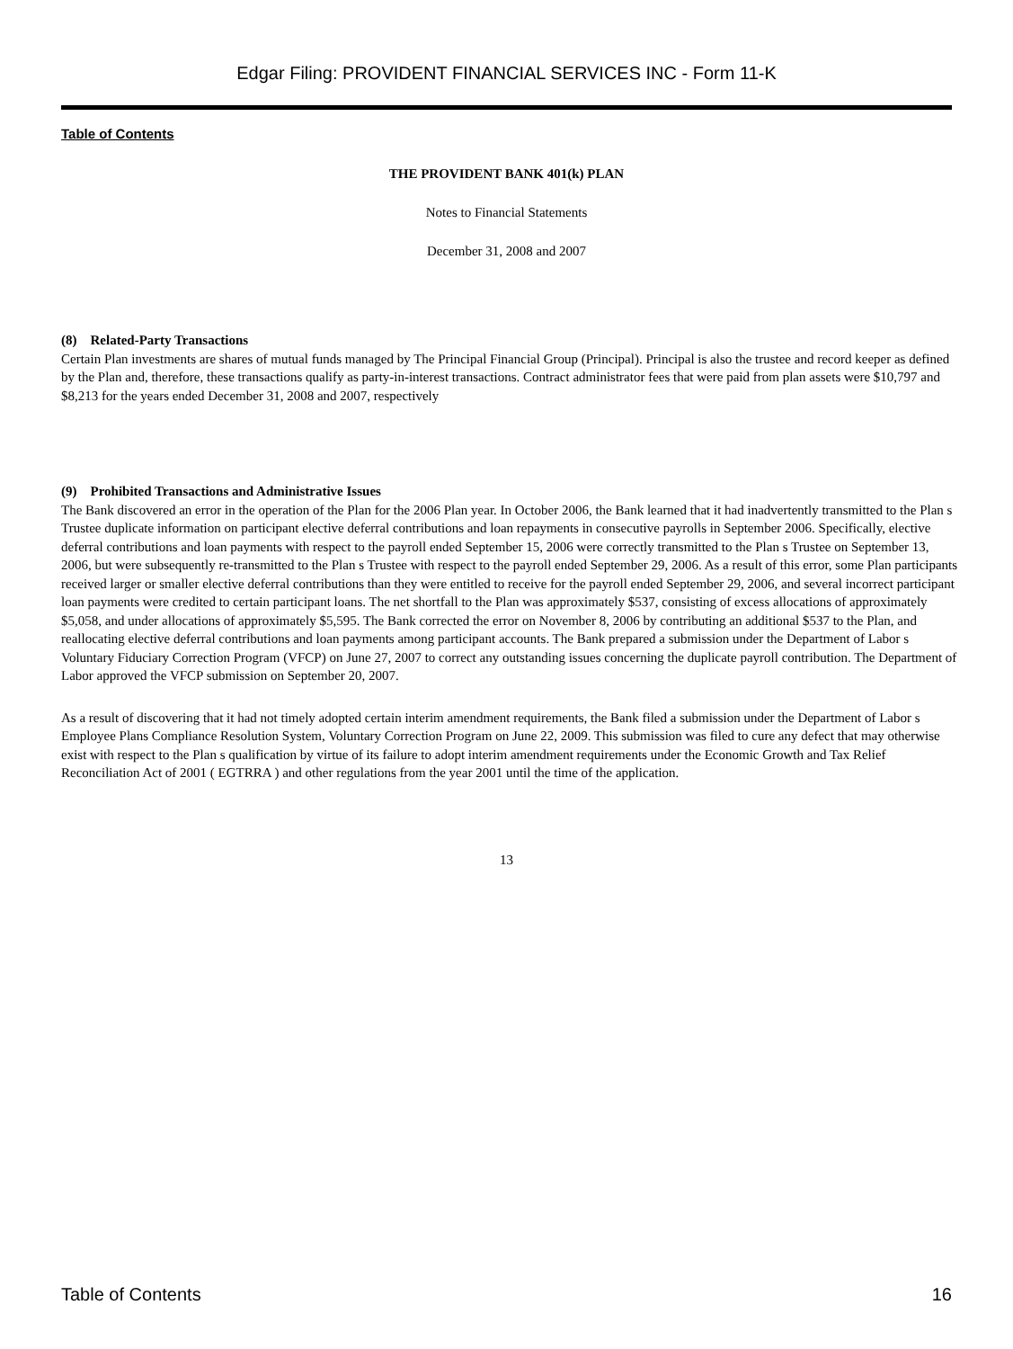Edgar Filing: PROVIDENT FINANCIAL SERVICES INC - Form 11-K
Table of Contents
THE PROVIDENT BANK 401(k) PLAN
Notes to Financial Statements
December 31, 2008 and 2007
(8) Related-Party Transactions
Certain Plan investments are shares of mutual funds managed by The Principal Financial Group (Principal). Principal is also the trustee and record keeper as defined by the Plan and, therefore, these transactions qualify as party-in-interest transactions. Contract administrator fees that were paid from plan assets were $10,797 and $8,213 for the years ended December 31, 2008 and 2007, respectively
(9) Prohibited Transactions and Administrative Issues
The Bank discovered an error in the operation of the Plan for the 2006 Plan year. In October 2006, the Bank learned that it had inadvertently transmitted to the Plan s Trustee duplicate information on participant elective deferral contributions and loan repayments in consecutive payrolls in September 2006. Specifically, elective deferral contributions and loan payments with respect to the payroll ended September 15, 2006 were correctly transmitted to the Plan s Trustee on September 13, 2006, but were subsequently re-transmitted to the Plan s Trustee with respect to the payroll ended September 29, 2006. As a result of this error, some Plan participants received larger or smaller elective deferral contributions than they were entitled to receive for the payroll ended September 29, 2006, and several incorrect participant loan payments were credited to certain participant loans. The net shortfall to the Plan was approximately $537, consisting of excess allocations of approximately $5,058, and under allocations of approximately $5,595. The Bank corrected the error on November 8, 2006 by contributing an additional $537 to the Plan, and reallocating elective deferral contributions and loan payments among participant accounts. The Bank prepared a submission under the Department of Labor s Voluntary Fiduciary Correction Program (VFCP) on June 27, 2007 to correct any outstanding issues concerning the duplicate payroll contribution. The Department of Labor approved the VFCP submission on September 20, 2007.
As a result of discovering that it had not timely adopted certain interim amendment requirements, the Bank filed a submission under the Department of Labor s Employee Plans Compliance Resolution System, Voluntary Correction Program on June 22, 2009. This submission was filed to cure any defect that may otherwise exist with respect to the Plan s qualification by virtue of its failure to adopt interim amendment requirements under the Economic Growth and Tax Relief Reconciliation Act of 2001 ( EGTRRA ) and other regulations from the year 2001 until the time of the application.
13
Table of Contents 16